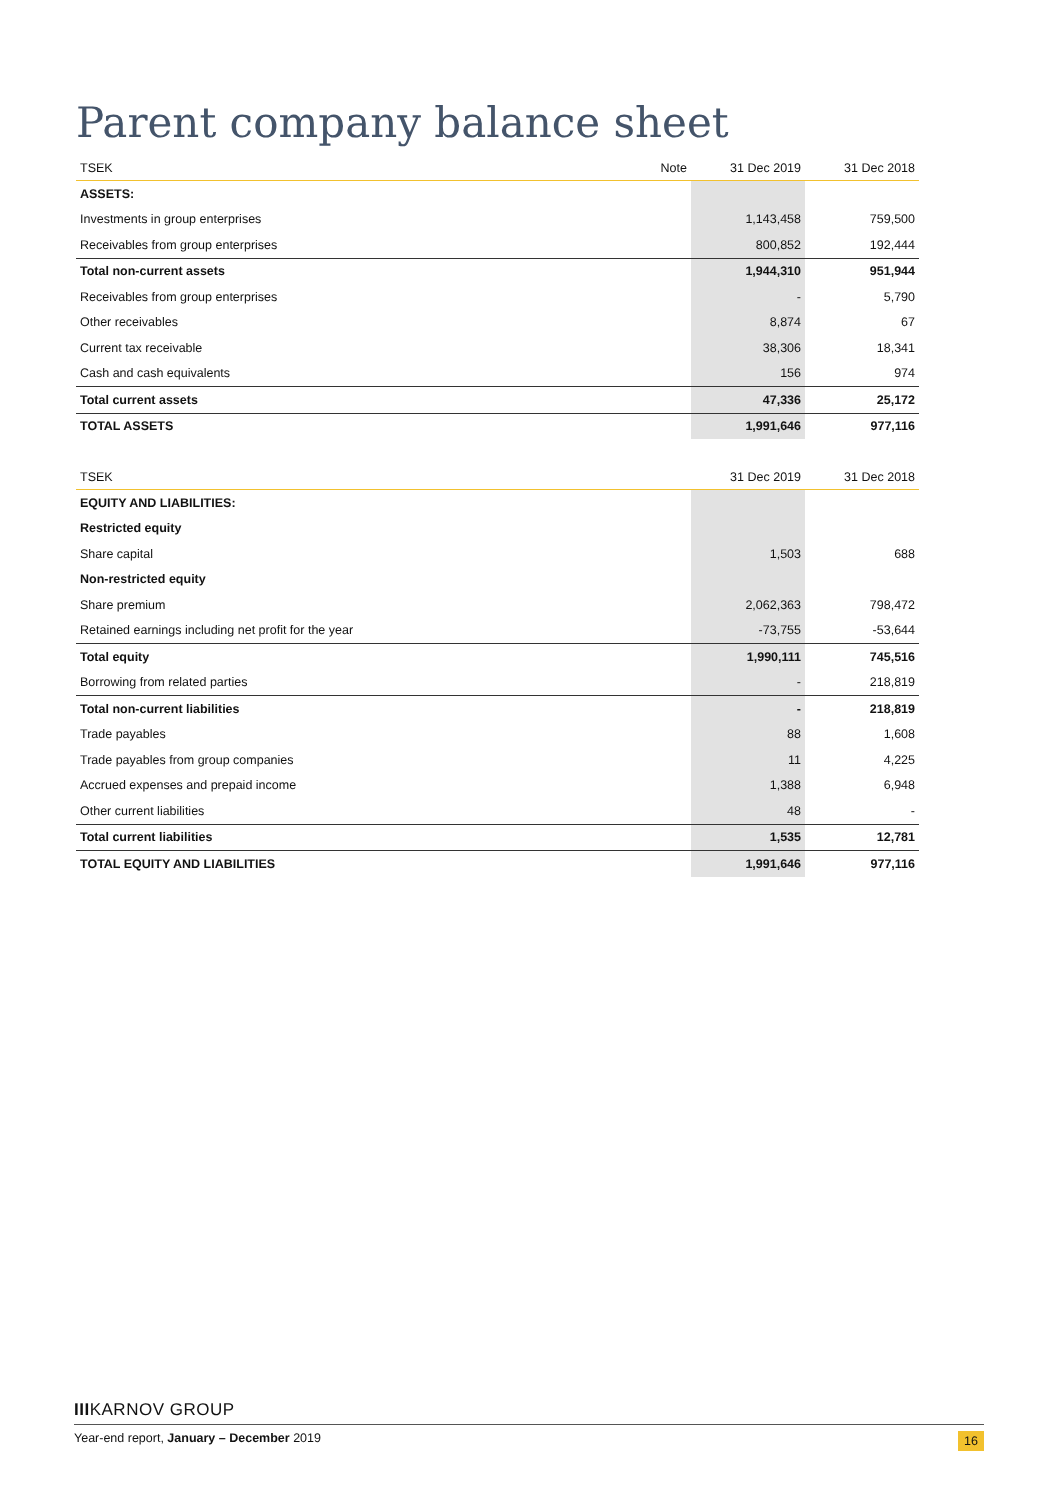Parent company balance sheet
| TSEK | Note | 31 Dec 2019 | 31 Dec 2018 |
| --- | --- | --- | --- |
| ASSETS: | | | |
| Investments in group enterprises | | 1,143,458 | 759,500 |
| Receivables from group enterprises | | 800,852 | 192,444 |
| Total non-current assets | | 1,944,310 | 951,944 |
| Receivables from group enterprises | | - | 5,790 |
| Other receivables | | 8,874 | 67 |
| Current tax receivable | | 38,306 | 18,341 |
| Cash and cash equivalents | | 156 | 974 |
| Total current assets | | 47,336 | 25,172 |
| TOTAL ASSETS | | 1,991,646 | 977,116 |
| TSEK | | 31 Dec 2019 | 31 Dec 2018 |
| --- | --- | --- | --- |
| EQUITY AND LIABILITIES: | | | |
| Restricted equity | | | |
| Share capital | | 1,503 | 688 |
| Non-restricted equity | | | |
| Share premium | | 2,062,363 | 798,472 |
| Retained earnings including net profit for the year | | -73,755 | -53,644 |
| Total equity | | 1,990,111 | 745,516 |
| Borrowing from related parties | | - | 218,819 |
| Total non-current liabilities | | - | 218,819 |
| Trade payables | | 88 | 1,608 |
| Trade payables from group companies | | 11 | 4,225 |
| Accrued expenses and prepaid income | | 1,388 | 6,948 |
| Other current liabilities | | 48 | - |
| Total current liabilities | | 1,535 | 12,781 |
| TOTAL EQUITY AND LIABILITIES | | 1,991,646 | 977,116 |
IIIKARNOV GROUP
Year-end report, January – December 2019 16